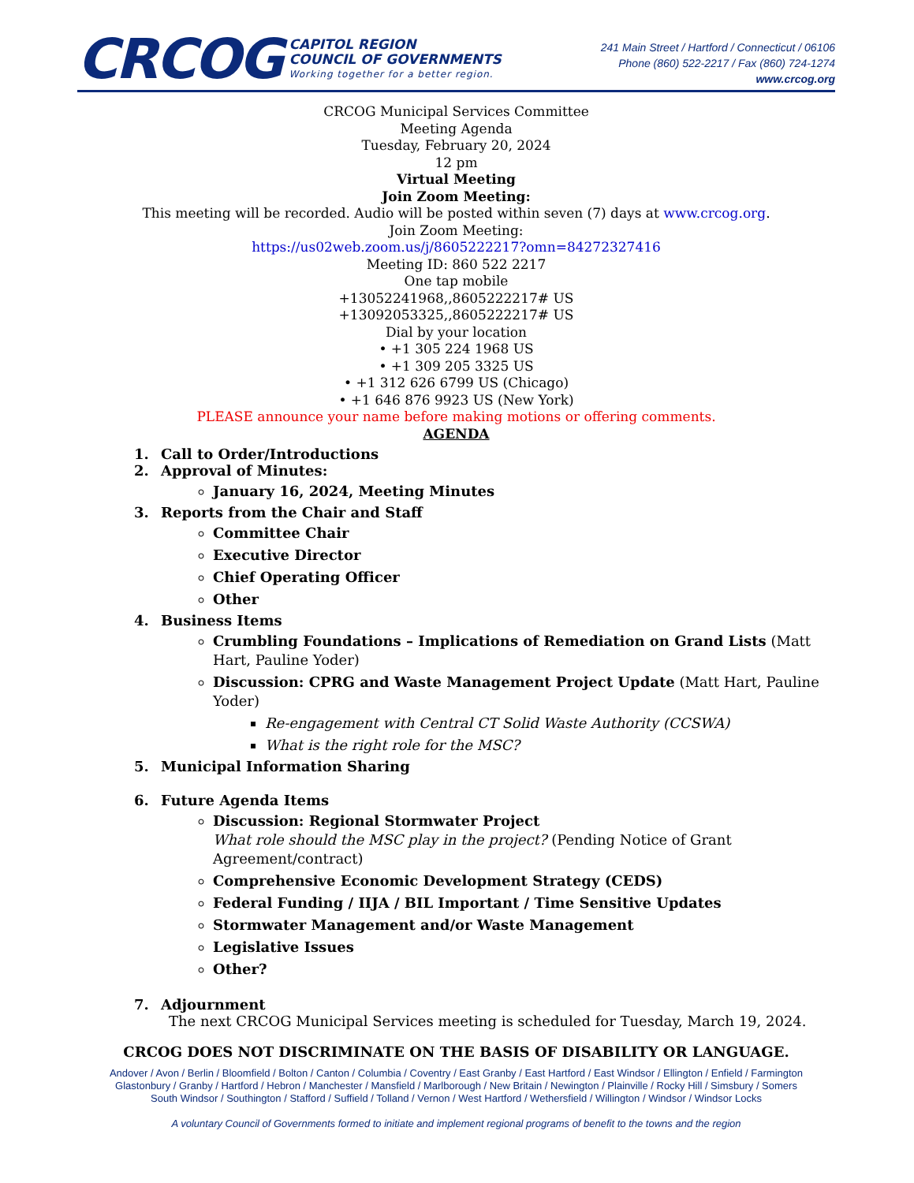CRCOG
CAPITOL REGION
COUNCIL OF GOVERNMENTS
Working together for a better region.
241 Main Street / Hartford / Connecticut / 06106
Phone (860) 522-2217 / Fax (860) 724-1274
www.crcog.org
CRCOG Municipal Services Committee
Meeting Agenda
Tuesday, February 20, 2024
12 pm
Virtual Meeting
Join Zoom Meeting:
This meeting will be recorded. Audio will be posted within seven (7) days at www.crcog.org.
Join Zoom Meeting:
https://us02web.zoom.us/j/8605222217?omn=84272327416
Meeting ID: 860 522 2217
One tap mobile
+13052241968,,8605222217# US
+13092053325,,8605222217# US
Dial by your location
• +1 305 224 1968 US
• +1 309 205 3325 US
• +1 312 626 6799 US (Chicago)
• +1 646 876 9923 US (New York)
PLEASE announce your name before making motions or offering comments.
AGENDA
1. Call to Order/Introductions
2. Approval of Minutes:
January 16, 2024, Meeting Minutes
3. Reports from the Chair and Staff
Committee Chair
Executive Director
Chief Operating Officer
Other
4. Business Items
Crumbling Foundations – Implications of Remediation on Grand Lists (Matt Hart, Pauline Yoder)
Discussion: CPRG and Waste Management Project Update (Matt Hart, Pauline Yoder)
Re-engagement with Central CT Solid Waste Authority (CCSWA)
What is the right role for the MSC?
5. Municipal Information Sharing
6. Future Agenda Items
Discussion: Regional Stormwater Project
What role should the MSC play in the project? (Pending Notice of Grant Agreement/contract)
Comprehensive Economic Development Strategy (CEDS)
Federal Funding / IIJA / BIL Important / Time Sensitive Updates
Stormwater Management and/or Waste Management
Legislative Issues
Other?
7. Adjournment
The next CRCOG Municipal Services meeting is scheduled for Tuesday, March 19, 2024.
CRCOG DOES NOT DISCRIMINATE ON THE BASIS OF DISABILITY OR LANGUAGE.
Andover / Avon / Berlin / Bloomfield / Bolton / Canton / Columbia / Coventry / East Granby / East Hartford / East Windsor / Ellington / Enfield / Farmington
Glastonbury / Granby / Hartford / Hebron / Manchester / Mansfield / Marlborough / New Britain / Newington / Plainville / Rocky Hill / Simsbury / Somers
South Windsor / Southington / Stafford / Suffield / Tolland / Vernon / West Hartford / Wethersfield / Willington / Windsor / Windsor Locks
A voluntary Council of Governments formed to initiate and implement regional programs of benefit to the towns and the region